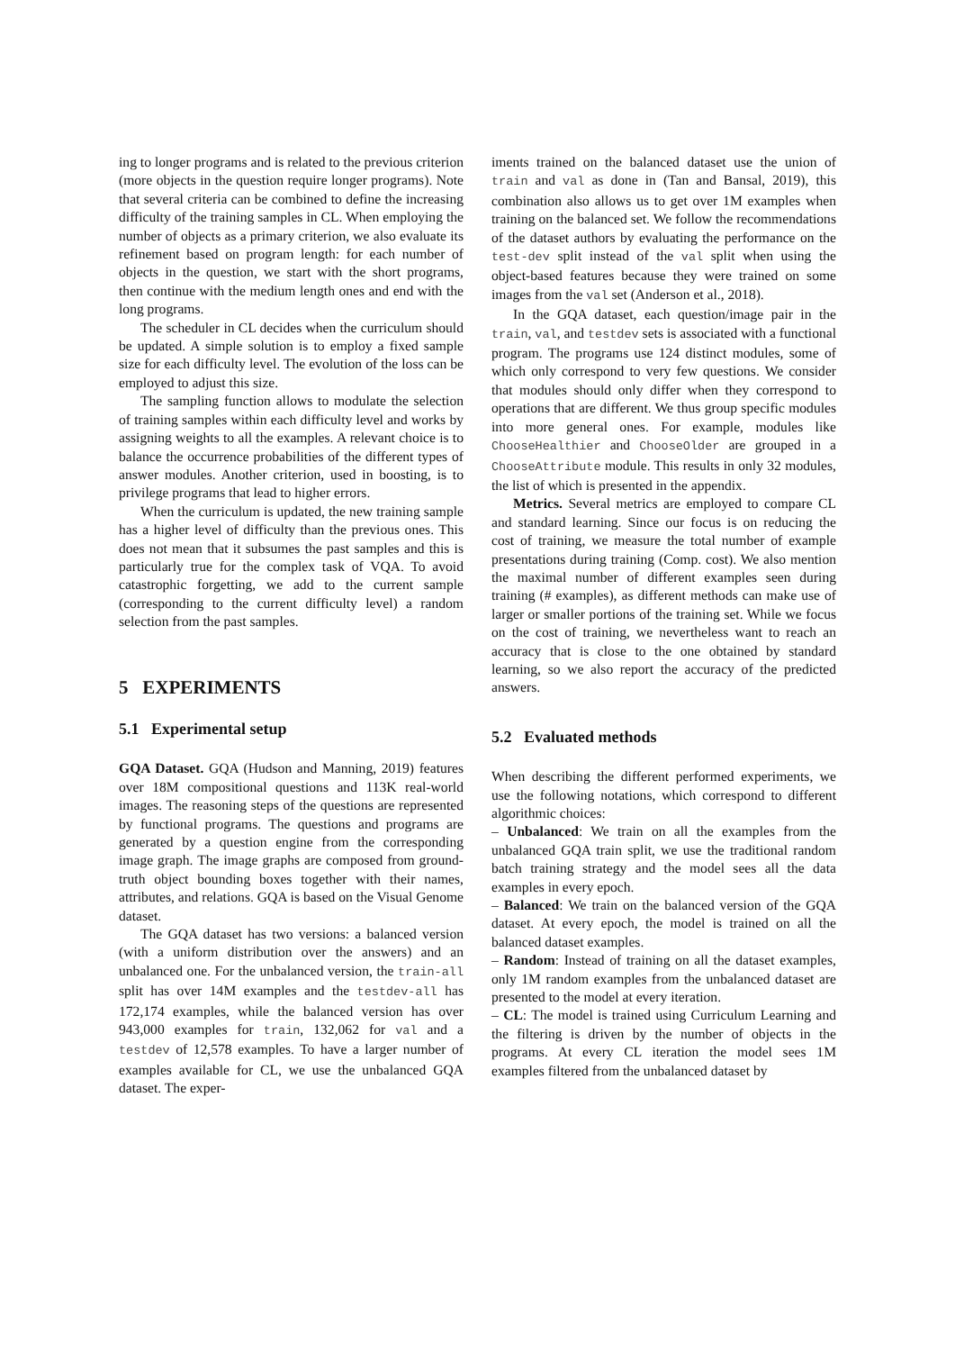ing to longer programs and is related to the previous criterion (more objects in the question require longer programs). Note that several criteria can be combined to define the increasing difficulty of the training samples in CL. When employing the number of objects as a primary criterion, we also evaluate its refinement based on program length: for each number of objects in the question, we start with the short programs, then continue with the medium length ones and end with the long programs.
The scheduler in CL decides when the curriculum should be updated. A simple solution is to employ a fixed sample size for each difficulty level. The evolution of the loss can be employed to adjust this size.
The sampling function allows to modulate the selection of training samples within each difficulty level and works by assigning weights to all the examples. A relevant choice is to balance the occurrence probabilities of the different types of answer modules. Another criterion, used in boosting, is to privilege programs that lead to higher errors.
When the curriculum is updated, the new training sample has a higher level of difficulty than the previous ones. This does not mean that it subsumes the past samples and this is particularly true for the complex task of VQA. To avoid catastrophic forgetting, we add to the current sample (corresponding to the current difficulty level) a random selection from the past samples.
5 EXPERIMENTS
5.1 Experimental setup
GQA Dataset. GQA (Hudson and Manning, 2019) features over 18M compositional questions and 113K real-world images. The reasoning steps of the questions are represented by functional programs. The questions and programs are generated by a question engine from the corresponding image graph. The image graphs are composed from ground-truth object bounding boxes together with their names, attributes, and relations. GQA is based on the Visual Genome dataset.
The GQA dataset has two versions: a balanced version (with a uniform distribution over the answers) and an unbalanced one. For the unbalanced version, the train-all split has over 14M examples and the testdev-all has 172,174 examples, while the balanced version has over 943,000 examples for train, 132,062 for val and a testdev of 12,578 examples. To have a larger number of examples available for CL, we use the unbalanced GQA dataset. The exper-
iments trained on the balanced dataset use the union of train and val as done in (Tan and Bansal, 2019), this combination also allows us to get over 1M examples when training on the balanced set. We follow the recommendations of the dataset authors by evaluating the performance on the test-dev split instead of the val split when using the object-based features because they were trained on some images from the val set (Anderson et al., 2018).
In the GQA dataset, each question/image pair in the train, val, and testdev sets is associated with a functional program. The programs use 124 distinct modules, some of which only correspond to very few questions. We consider that modules should only differ when they correspond to operations that are different. We thus group specific modules into more general ones. For example, modules like ChooseHealthier and ChooseOlder are grouped in a ChooseAttribute module. This results in only 32 modules, the list of which is presented in the appendix.
Metrics. Several metrics are employed to compare CL and standard learning. Since our focus is on reducing the cost of training, we measure the total number of example presentations during training (Comp. cost). We also mention the maximal number of different examples seen during training (# examples), as different methods can make use of larger or smaller portions of the training set. While we focus on the cost of training, we nevertheless want to reach an accuracy that is close to the one obtained by standard learning, so we also report the accuracy of the predicted answers.
5.2 Evaluated methods
When describing the different performed experiments, we use the following notations, which correspond to different algorithmic choices:
– Unbalanced: We train on all the examples from the unbalanced GQA train split, we use the traditional random batch training strategy and the model sees all the data examples in every epoch.
– Balanced: We train on the balanced version of the GQA dataset. At every epoch, the model is trained on all the balanced dataset examples.
– Random: Instead of training on all the dataset examples, only 1M random examples from the unbalanced dataset are presented to the model at every iteration.
– CL: The model is trained using Curriculum Learning and the filtering is driven by the number of objects in the programs. At every CL iteration the model sees 1M examples filtered from the unbalanced dataset by